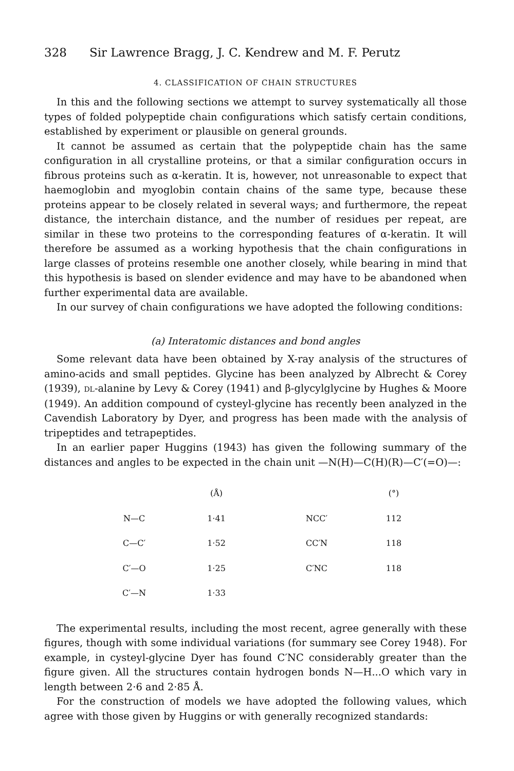328 Sir Lawrence Bragg, J. C. Kendrew and M. F. Perutz
4. CLASSIFICATION OF CHAIN STRUCTURES
In this and the following sections we attempt to survey systematically all those types of folded polypeptide chain configurations which satisfy certain conditions, established by experiment or plausible on general grounds.
It cannot be assumed as certain that the polypeptide chain has the same configuration in all crystalline proteins, or that a similar configuration occurs in fibrous proteins such as α-keratin. It is, however, not unreasonable to expect that haemoglobin and myoglobin contain chains of the same type, because these proteins appear to be closely related in several ways; and furthermore, the repeat distance, the interchain distance, and the number of residues per repeat, are similar in these two proteins to the corresponding features of α-keratin. It will therefore be assumed as a working hypothesis that the chain configurations in large classes of proteins resemble one another closely, while bearing in mind that this hypothesis is based on slender evidence and may have to be abandoned when further experimental data are available.
In our survey of chain configurations we have adopted the following conditions:
(a) Interatomic distances and bond angles
Some relevant data have been obtained by X-ray analysis of the structures of amino-acids and small peptides. Glycine has been analyzed by Albrecht & Corey (1939), DL-alanine by Levy & Corey (1941) and β-glycylglycine by Hughes & Moore (1949). An addition compound of cysteyl-glycine has recently been analyzed in the Cavendish Laboratory by Dyer, and progress has been made with the analysis of tripeptides and tetrapeptides.
In an earlier paper Huggins (1943) has given the following summary of the distances and angles to be expected in the chain unit —N(H)—C(H)(R)—C′(=O)—:
| | (Å) | | (°) |
| --- | --- | --- | --- |
| N—C | 1·41 | NCC′ | 112 |
| C—C′ | 1·52 | CC′N | 118 |
| C′—O | 1·25 | C′NC | 118 |
| C′—N | 1·33 | | |
The experimental results, including the most recent, agree generally with these figures, though with some individual variations (for summary see Corey 1948). For example, in cysteyl-glycine Dyer has found C′NC considerably greater than the figure given. All the structures contain hydrogen bonds N—H...O which vary in length between 2·6 and 2·85 Å.
For the construction of models we have adopted the following values, which agree with those given by Huggins or with generally recognized standards: